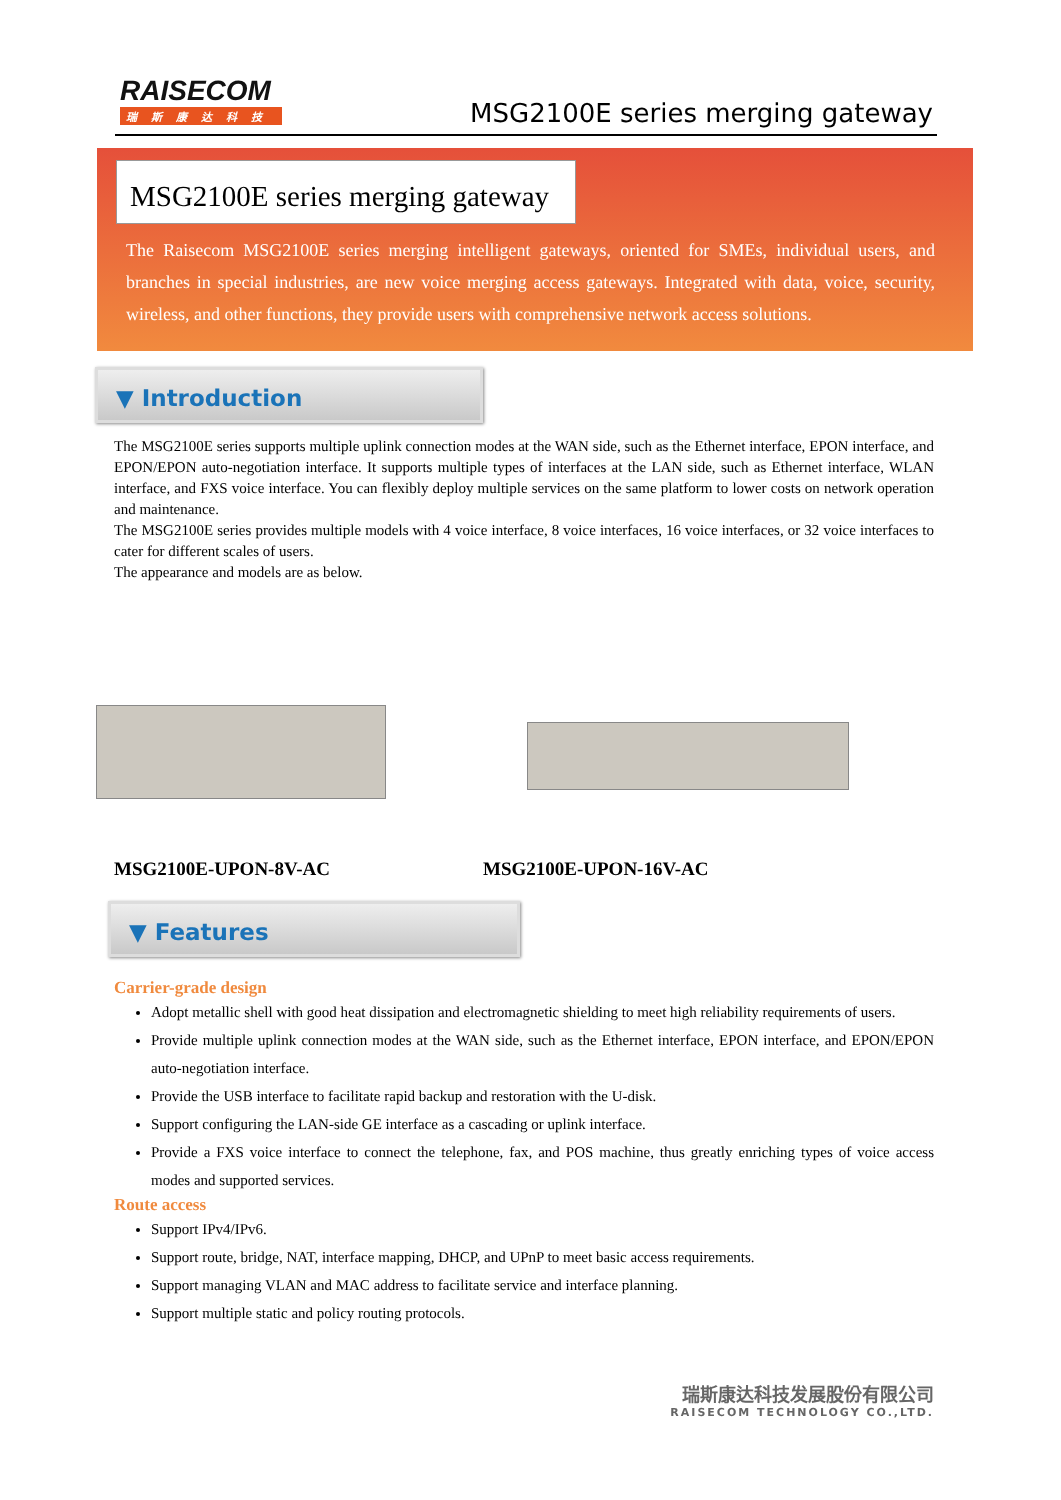RAISECOM
瑞斯康达科技
MSG2100E series merging gateway
MSG2100E series merging gateway
The Raisecom MSG2100E series merging intelligent gateways, oriented for SMEs, individual users, and branches in special industries, are new voice merging access gateways. Integrated with data, voice, security, wireless, and other functions, they provide users with comprehensive network access solutions.
▼ Introduction
The MSG2100E series supports multiple uplink connection modes at the WAN side, such as the Ethernet interface, EPON interface, and EPON/EPON auto-negotiation interface. It supports multiple types of interfaces at the LAN side, such as Ethernet interface, WLAN interface, and FXS voice interface. You can flexibly deploy multiple services on the same platform to lower costs on network operation and maintenance.
The MSG2100E series provides multiple models with 4 voice interface, 8 voice interfaces, 16 voice interfaces, or 32 voice interfaces to cater for different scales of users.
The appearance and models are as below.
MSG2100E-UPON-8V-AC MSG2100E-UPON-16V-AC
▼ Features
Carrier-grade design
Adopt metallic shell with good heat dissipation and electromagnetic shielding to meet high reliability requirements of users.
Provide multiple uplink connection modes at the WAN side, such as the Ethernet interface, EPON interface, and EPON/EPON auto-negotiation interface.
Provide the USB interface to facilitate rapid backup and restoration with the U-disk.
Support configuring the LAN-side GE interface as a cascading or uplink interface.
Provide a FXS voice interface to connect the telephone, fax, and POS machine, thus greatly enriching types of voice access modes and supported services.
Route access
Support IPv4/IPv6.
Support route, bridge, NAT, interface mapping, DHCP, and UPnP to meet basic access requirements.
Support managing VLAN and MAC address to facilitate service and interface planning.
Support multiple static and policy routing protocols.
瑞斯康达科技发展股份有限公司
RAISECOM TECHNOLOGY CO.,LTD.